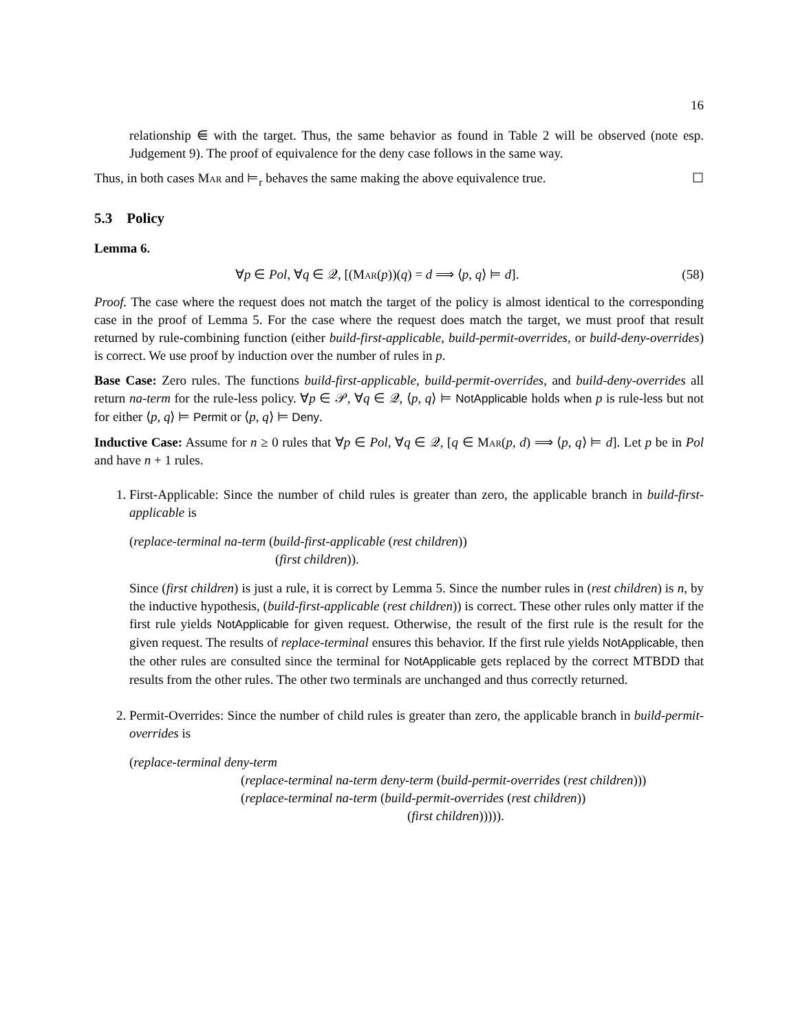16
relationship ⋹ with the target. Thus, the same behavior as found in Table 2 will be observed (note esp. Judgement 9). The proof of equivalence for the deny case follows in the same way.
Thus, in both cases Mar and ⊨<sub>r</sub> behaves the same making the above equivalence true. ☐
5.3 Policy
Lemma 6.
∀p ∈ Pol, ∀q ∈ 𝒬, [(Mar(p))(q) = d ⟹ ⟨p, q⟩ ⊨ d]. (58)
Proof. The case where the request does not match the target of the policy is almost identical to the corresponding case in the proof of Lemma 5. For the case where the request does match the target, we must proof that result returned by rule-combining function (either build-first-applicable, build-permit-overrides, or build-deny-overrides) is correct. We use proof by induction over the number of rules in p.
Base Case: Zero rules. The functions build-first-applicable, build-permit-overrides, and build-deny-overrides all return na-term for the rule-less policy. ∀p ∈ 𝒫, ∀q ∈ 𝒬, ⟨p, q⟩ ⊨ NotApplicable holds when p is rule-less but not for either ⟨p, q⟩ ⊨ Permit or ⟨p, q⟩ ⊨ Deny.
Inductive Case: Assume for n ≥ 0 rules that ∀p ∈ Pol, ∀q ∈ 𝒬, [q ∈ Mar(p, d) ⟹ ⟨p, q⟩ ⊨ d]. Let p be in Pol and have n + 1 rules.
1. First-Applicable: Since the number of child rules is greater than zero, the applicable branch in build-first-applicable is
(replace-terminal na-term (build-first-applicable (rest children))
(first children)).
Since (first children) is just a rule, it is correct by Lemma 5. Since the number rules in (rest children) is n, by the inductive hypothesis, (build-first-applicable (rest children)) is correct. These other rules only matter if the first rule yields NotApplicable for given request. Otherwise, the result of the first rule is the result for the given request. The results of replace-terminal ensures this behavior. If the first rule yields NotApplicable, then the other rules are consulted since the terminal for NotApplicable gets replaced by the correct MTBDD that results from the other rules. The other two terminals are unchanged and thus correctly returned.
2. Permit-Overrides: Since the number of child rules is greater than zero, the applicable branch in build-permit-overrides is
(replace-terminal deny-term
(replace-terminal na-term deny-term (build-permit-overrides (rest children)))
(replace-terminal na-term (build-permit-overrides (rest children))
(first children))))).